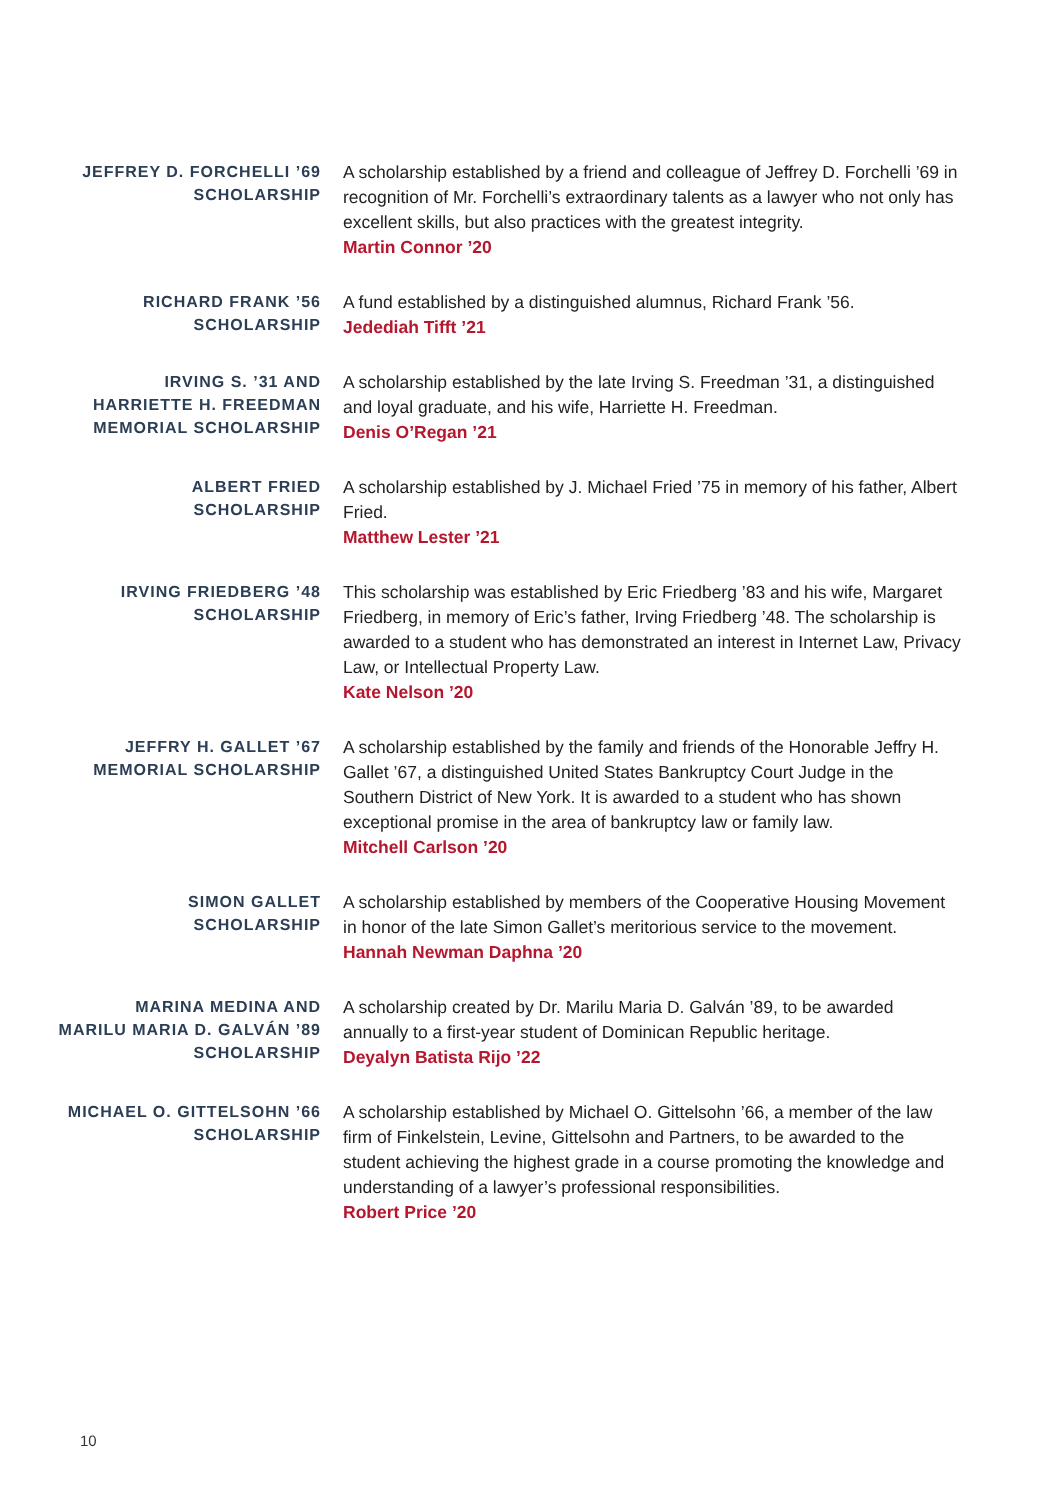JEFFREY D. FORCHELLI ’69
SCHOLARSHIP
A scholarship established by a friend and colleague of Jeffrey D. Forchelli ’69 in recognition of Mr. Forchelli’s extraordinary talents as a lawyer who not only has excellent skills, but also practices with the greatest integrity.
Martin Connor ’20
RICHARD FRANK ’56
SCHOLARSHIP
A fund established by a distinguished alumnus, Richard Frank ’56.
Jedediah Tifft ’21
IRVING S. ’31 AND
HARRIETTE H. FREEDMAN
MEMORIAL SCHOLARSHIP
A scholarship established by the late Irving S. Freedman ’31, a distinguished and loyal graduate, and his wife, Harriette H. Freedman.
Denis O’Regan ’21
ALBERT FRIED
SCHOLARSHIP
A scholarship established by J. Michael Fried ’75 in memory of his father, Albert Fried.
Matthew Lester ’21
IRVING FRIEDBERG ’48
SCHOLARSHIP
This scholarship was established by Eric Friedberg ’83 and his wife, Margaret Friedberg, in memory of Eric’s father, Irving Friedberg ’48. The scholarship is awarded to a student who has demonstrated an interest in Internet Law, Privacy Law, or Intellectual Property Law.
Kate Nelson ’20
JEFFRY H. GALLET ’67
MEMORIAL SCHOLARSHIP
A scholarship established by the family and friends of the Honorable Jeffry H. Gallet ’67, a distinguished United States Bankruptcy Court Judge in the Southern District of New York. It is awarded to a student who has shown exceptional promise in the area of bankruptcy law or family law.
Mitchell Carlson ’20
SIMON GALLET
SCHOLARSHIP
A scholarship established by members of the Cooperative Housing Movement in honor of the late Simon Gallet’s meritorious service to the movement.
Hannah Newman Daphna ’20
MARINA MEDINA AND
MARILU MARIA D. GALVÁN ’89
SCHOLARSHIP
A scholarship created by Dr. Marilu Maria D. Galván ’89, to be awarded annually to a first-year student of Dominican Republic heritage.
Deyalyn Batista Rijo ’22
MICHAEL O. GITTELSOHN ’66
SCHOLARSHIP
A scholarship established by Michael O. Gittelsohn ’66, a member of the law firm of Finkelstein, Levine, Gittelsohn and Partners, to be awarded to the student achieving the highest grade in a course promoting the knowledge and understanding of a lawyer’s professional responsibilities.
Robert Price ’20
10